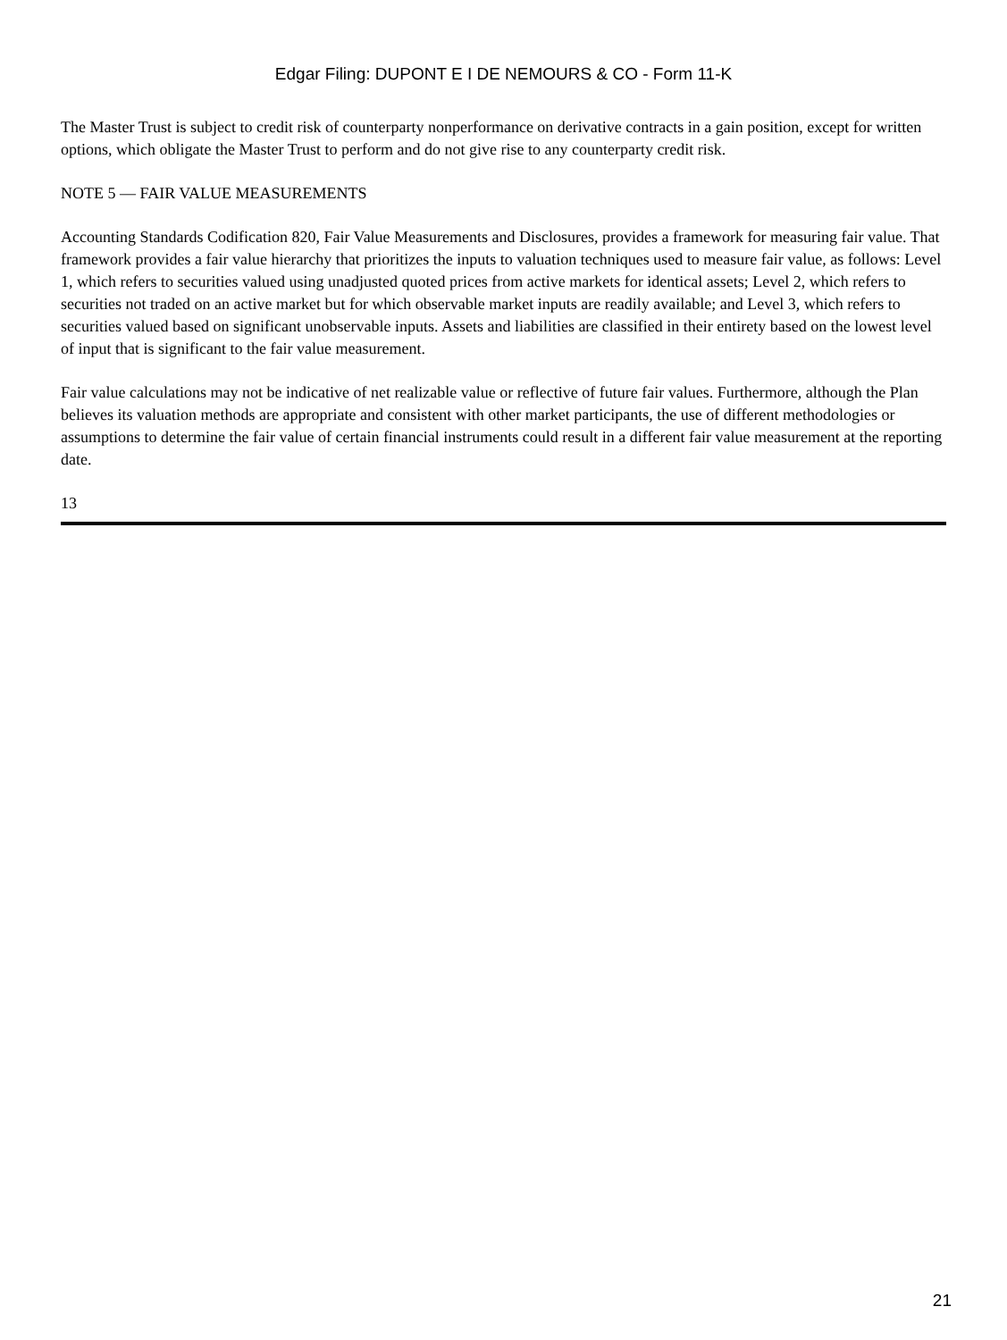Edgar Filing: DUPONT E I DE NEMOURS & CO - Form 11-K
The Master Trust is subject to credit risk of counterparty nonperformance on derivative contracts in a gain position, except for written options, which obligate the Master Trust to perform and do not give rise to any counterparty credit risk.
NOTE 5 — FAIR VALUE MEASUREMENTS
Accounting Standards Codification 820, Fair Value Measurements and Disclosures, provides a framework for measuring fair value. That framework provides a fair value hierarchy that prioritizes the inputs to valuation techniques used to measure fair value, as follows: Level 1, which refers to securities valued using unadjusted quoted prices from active markets for identical assets; Level 2, which refers to securities not traded on an active market but for which observable market inputs are readily available; and Level 3, which refers to securities valued based on significant unobservable inputs. Assets and liabilities are classified in their entirety based on the lowest level of input that is significant to the fair value measurement.
Fair value calculations may not be indicative of net realizable value or reflective of future fair values. Furthermore, although the Plan believes its valuation methods are appropriate and consistent with other market participants, the use of different methodologies or assumptions to determine the fair value of certain financial instruments could result in a different fair value measurement at the reporting date.
13
21